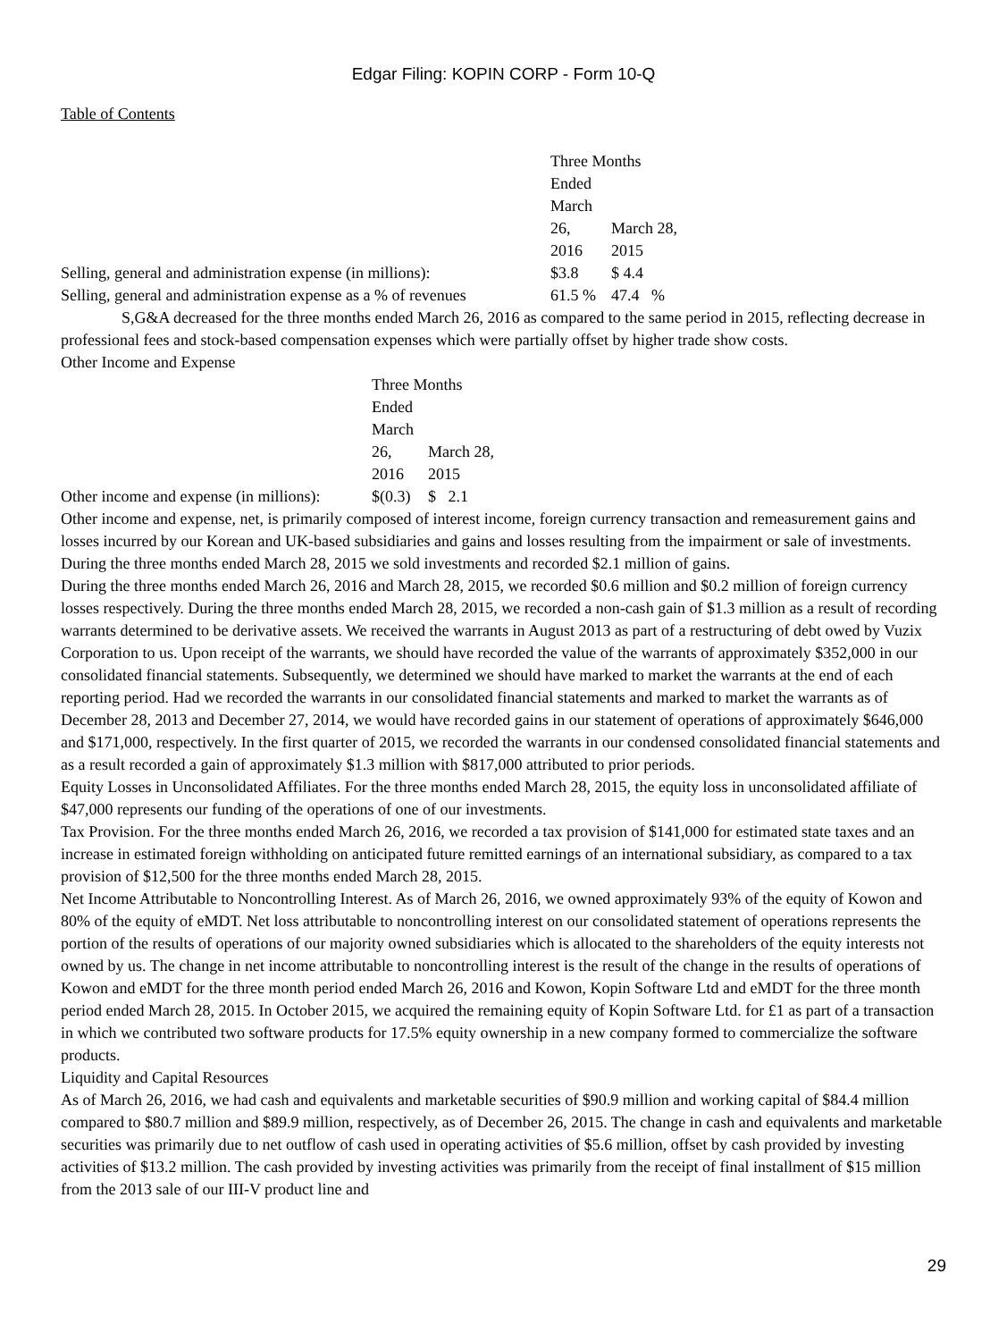Edgar Filing: KOPIN CORP - Form 10-Q
Table of Contents
| | Three Months Ended | |
| | March 26, 2016 | March 28, 2015 |
| Selling, general and administration expense (in millions): | $3.8 | $ 4.4 |
| Selling, general and administration expense as a % of revenues | 61.5 % | 47.4 % |
S,G&A decreased for the three months ended March 26, 2016 as compared to the same period in 2015, reflecting decrease in professional fees and stock-based compensation expenses which were partially offset by higher trade show costs.
Other Income and Expense
| | Three Months Ended | |
| | March 26, 2016 | March 28, 2015 |
| Other income and expense (in millions): | $(0.3) | $ 2.1 |
Other income and expense, net, is primarily composed of interest income, foreign currency transaction and remeasurement gains and losses incurred by our Korean and UK-based subsidiaries and gains and losses resulting from the impairment or sale of investments. During the three months ended March 28, 2015 we sold investments and recorded $2.1 million of gains.
During the three months ended March 26, 2016 and March 28, 2015, we recorded $0.6 million and $0.2 million of foreign currency losses respectively. During the three months ended March 28, 2015, we recorded a non-cash gain of $1.3 million as a result of recording warrants determined to be derivative assets. We received the warrants in August 2013 as part of a restructuring of debt owed by Vuzix Corporation to us. Upon receipt of the warrants, we should have recorded the value of the warrants of approximately $352,000 in our consolidated financial statements. Subsequently, we determined we should have marked to market the warrants at the end of each reporting period. Had we recorded the warrants in our consolidated financial statements and marked to market the warrants as of December 28, 2013 and December 27, 2014, we would have recorded gains in our statement of operations of approximately $646,000 and $171,000, respectively. In the first quarter of 2015, we recorded the warrants in our condensed consolidated financial statements and as a result recorded a gain of approximately $1.3 million with $817,000 attributed to prior periods.
Equity Losses in Unconsolidated Affiliates. For the three months ended March 28, 2015, the equity loss in unconsolidated affiliate of $47,000 represents our funding of the operations of one of our investments.
Tax Provision. For the three months ended March 26, 2016, we recorded a tax provision of $141,000 for estimated state taxes and an increase in estimated foreign withholding on anticipated future remitted earnings of an international subsidiary, as compared to a tax provision of $12,500 for the three months ended March 28, 2015.
Net Income Attributable to Noncontrolling Interest. As of March 26, 2016, we owned approximately 93% of the equity of Kowon and 80% of the equity of eMDT. Net loss attributable to noncontrolling interest on our consolidated statement of operations represents the portion of the results of operations of our majority owned subsidiaries which is allocated to the shareholders of the equity interests not owned by us. The change in net income attributable to noncontrolling interest is the result of the change in the results of operations of Kowon and eMDT for the three month period ended March 26, 2016 and Kowon, Kopin Software Ltd and eMDT for the three month period ended March 28, 2015. In October 2015, we acquired the remaining equity of Kopin Software Ltd. for £1 as part of a transaction in which we contributed two software products for 17.5% equity ownership in a new company formed to commercialize the software products.
Liquidity and Capital Resources
As of March 26, 2016, we had cash and equivalents and marketable securities of $90.9 million and working capital of $84.4 million compared to $80.7 million and $89.9 million, respectively, as of December 26, 2015. The change in cash and equivalents and marketable securities was primarily due to net outflow of cash used in operating activities of $5.6 million, offset by cash provided by investing activities of $13.2 million. The cash provided by investing activities was primarily from the receipt of final installment of $15 million from the 2013 sale of our III-V product line and
29